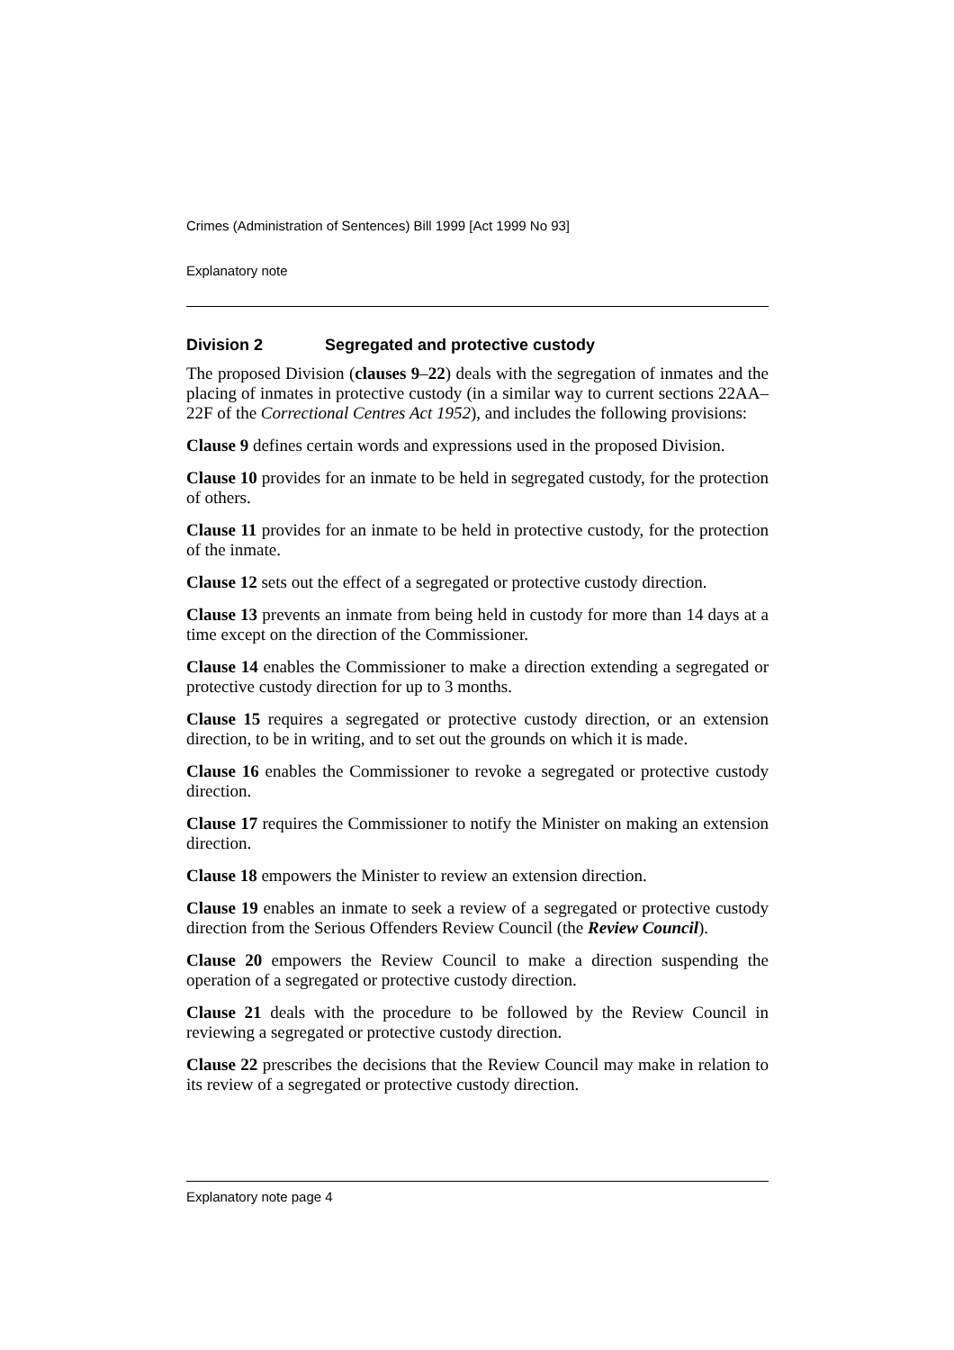Crimes (Administration of Sentences) Bill 1999 [Act 1999 No 93]
Explanatory note
Division 2 Segregated and protective custody
The proposed Division (clauses 9–22) deals with the segregation of inmates and the placing of inmates in protective custody (in a similar way to current sections 22AA–22F of the Correctional Centres Act 1952), and includes the following provisions:
Clause 9 defines certain words and expressions used in the proposed Division.
Clause 10 provides for an inmate to be held in segregated custody, for the protection of others.
Clause 11 provides for an inmate to be held in protective custody, for the protection of the inmate.
Clause 12 sets out the effect of a segregated or protective custody direction.
Clause 13 prevents an inmate from being held in custody for more than 14 days at a time except on the direction of the Commissioner.
Clause 14 enables the Commissioner to make a direction extending a segregated or protective custody direction for up to 3 months.
Clause 15 requires a segregated or protective custody direction, or an extension direction, to be in writing, and to set out the grounds on which it is made.
Clause 16 enables the Commissioner to revoke a segregated or protective custody direction.
Clause 17 requires the Commissioner to notify the Minister on making an extension direction.
Clause 18 empowers the Minister to review an extension direction.
Clause 19 enables an inmate to seek a review of a segregated or protective custody direction from the Serious Offenders Review Council (the Review Council).
Clause 20 empowers the Review Council to make a direction suspending the operation of a segregated or protective custody direction.
Clause 21 deals with the procedure to be followed by the Review Council in reviewing a segregated or protective custody direction.
Clause 22 prescribes the decisions that the Review Council may make in relation to its review of a segregated or protective custody direction.
Explanatory note page 4